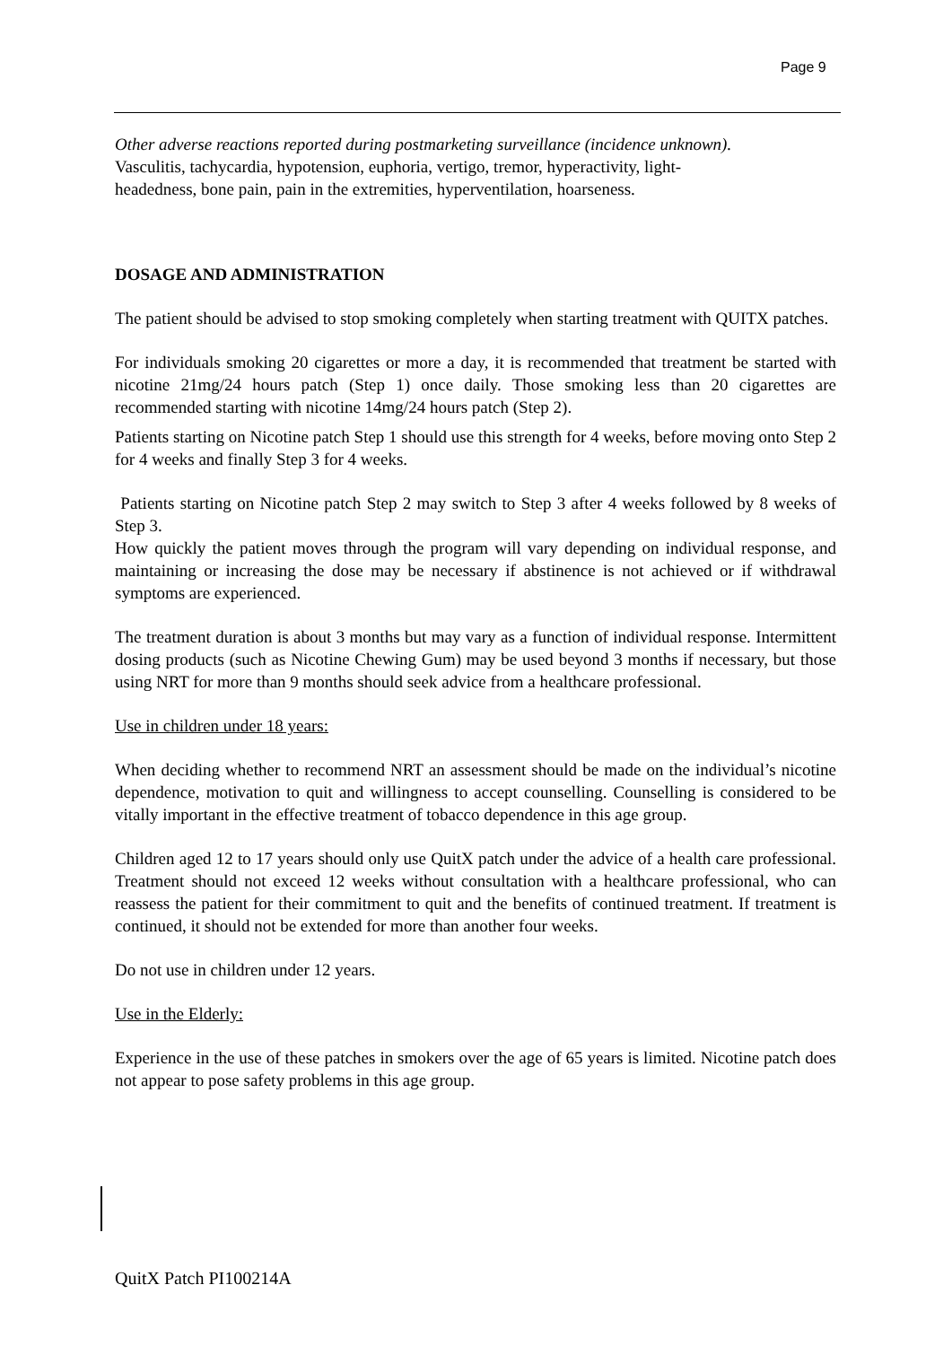Page 9
Other adverse reactions reported during postmarketing surveillance (incidence unknown).
Vasculitis, tachycardia, hypotension, euphoria, vertigo, tremor, hyperactivity, light-
headedness, bone pain, pain in the extremities, hyperventilation, hoarseness.
DOSAGE AND ADMINISTRATION
The patient should be advised to stop smoking completely when starting treatment with QUITX patches.
For individuals smoking 20 cigarettes or more a day, it is recommended that treatment be started with nicotine 21mg/24 hours patch (Step 1) once daily. Those smoking less than 20 cigarettes are recommended starting with nicotine 14mg/24 hours patch (Step 2).
Patients starting on Nicotine patch Step 1 should use this strength for 4 weeks, before moving onto Step 2 for 4 weeks and finally Step 3 for 4 weeks.
Patients starting on Nicotine patch Step 2 may switch to Step 3 after 4 weeks followed by 8 weeks of Step 3.
How quickly the patient moves through the program will vary depending on individual response, and maintaining or increasing the dose may be necessary if abstinence is not achieved or if withdrawal symptoms are experienced.
The treatment duration is about 3 months but may vary as a function of individual response. Intermittent dosing products (such as Nicotine Chewing Gum) may be used beyond 3 months if necessary, but those using NRT for more than 9 months should seek advice from a healthcare professional.
Use in children under 18 years:
When deciding whether to recommend NRT an assessment should be made on the individual’s nicotine dependence, motivation to quit and willingness to accept counselling. Counselling is considered to be vitally important in the effective treatment of tobacco dependence in this age group.
Children aged 12 to 17 years should only use QuitX patch under the advice of a health care professional. Treatment should not exceed 12 weeks without consultation with a healthcare professional, who can reassess the patient for their commitment to quit and the benefits of continued treatment. If treatment is continued, it should not be extended for more than another four weeks.
Do not use in children under 12 years.
Use in the Elderly:
Experience in the use of these patches in smokers over the age of 65 years is limited. Nicotine patch does not appear to pose safety problems in this age group.
QuitX Patch PI100214A